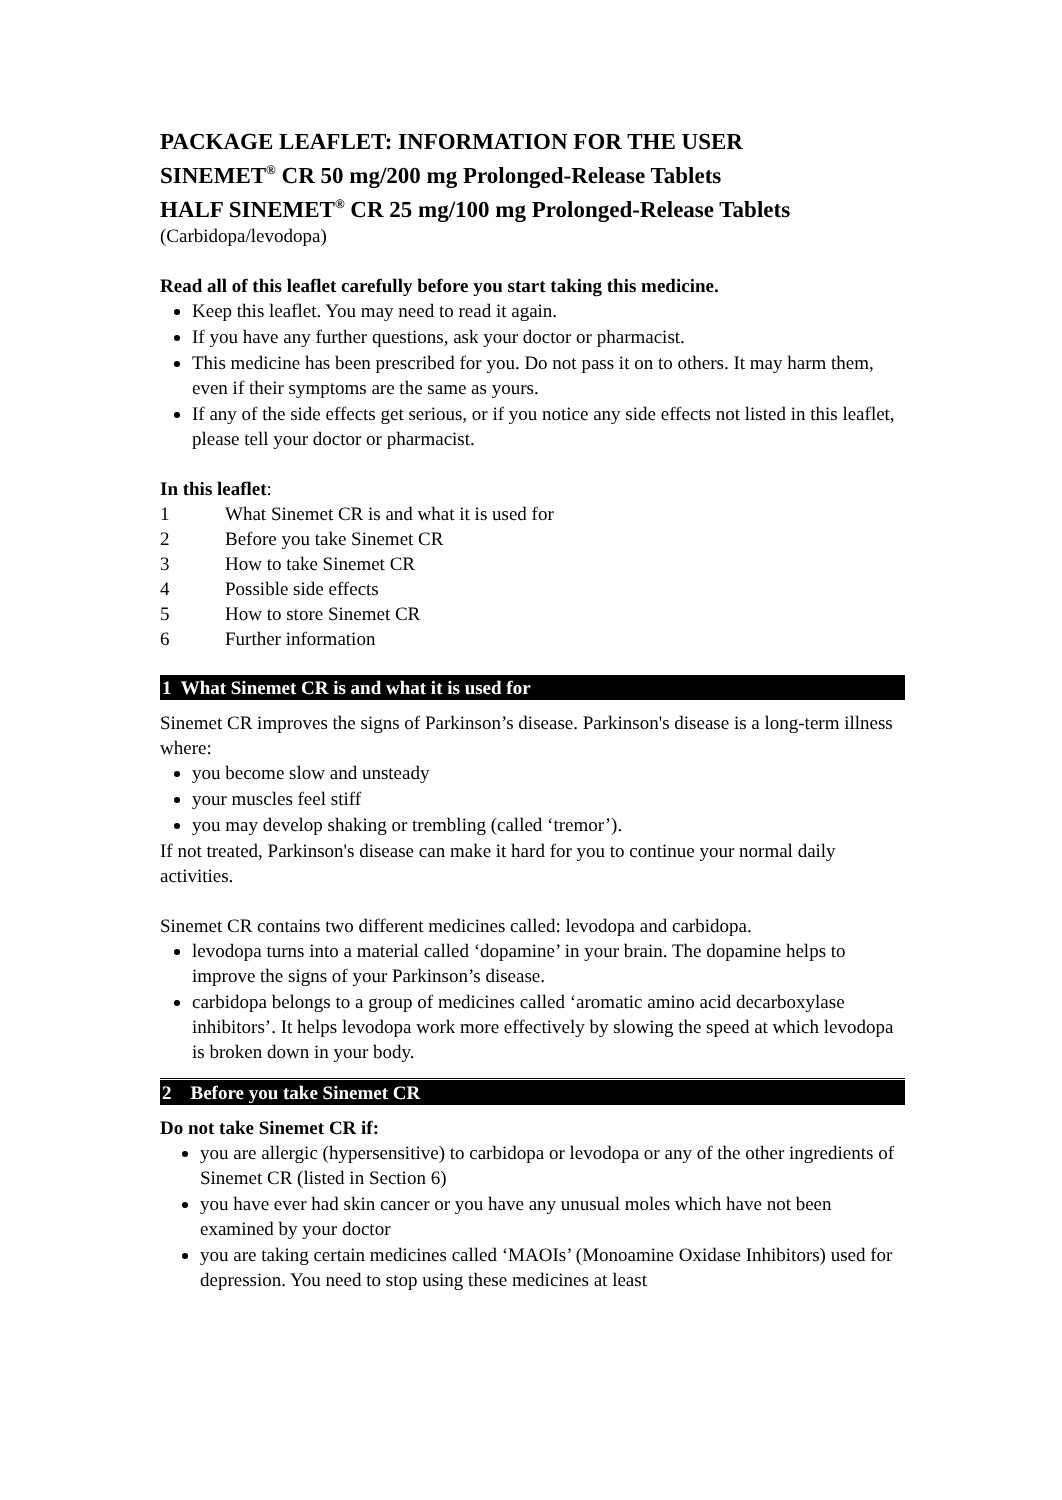PACKAGE LEAFLET: INFORMATION FOR THE USER
SINEMET<sup>®</sup> CR 50 mg/200 mg Prolonged-Release Tablets
HALF SINEMET<sup>®</sup> CR 25 mg/100 mg Prolonged-Release Tablets
(Carbidopa/levodopa)
Read all of this leaflet carefully before you start taking this medicine.
Keep this leaflet. You may need to read it again.
If you have any further questions, ask your doctor or pharmacist.
This medicine has been prescribed for you. Do not pass it on to others. It may harm them, even if their symptoms are the same as yours.
If any of the side effects get serious, or if you notice any side effects not listed in this leaflet, please tell your doctor or pharmacist.
In this leaflet:
1 What Sinemet CR is and what it is used for
2 Before you take Sinemet CR
3 How to take Sinemet CR
4 Possible side effects
5 How to store Sinemet CR
6 Further information
1 What Sinemet CR is and what it is used for
Sinemet CR improves the signs of Parkinson’s disease. Parkinson's disease is a long-term illness where:
you become slow and unsteady
your muscles feel stiff
you may develop shaking or trembling (called ‘tremor’).
If not treated, Parkinson's disease can make it hard for you to continue your normal daily activities.
Sinemet CR contains two different medicines called: levodopa and carbidopa.
levodopa turns into a material called ‘dopamine’ in your brain. The dopamine helps to improve the signs of your Parkinson’s disease.
carbidopa belongs to a group of medicines called ‘aromatic amino acid decarboxylase inhibitors’. It helps levodopa work more effectively by slowing the speed at which levodopa is broken down in your body.
2 Before you take Sinemet CR
Do not take Sinemet CR if:
you are allergic (hypersensitive) to carbidopa or levodopa or any of the other ingredients of Sinemet CR (listed in Section 6)
you have ever had skin cancer or you have any unusual moles which have not been examined by your doctor
you are taking certain medicines called ‘MAOIs’ (Monoamine Oxidase Inhibitors) used for depression. You need to stop using these medicines at least